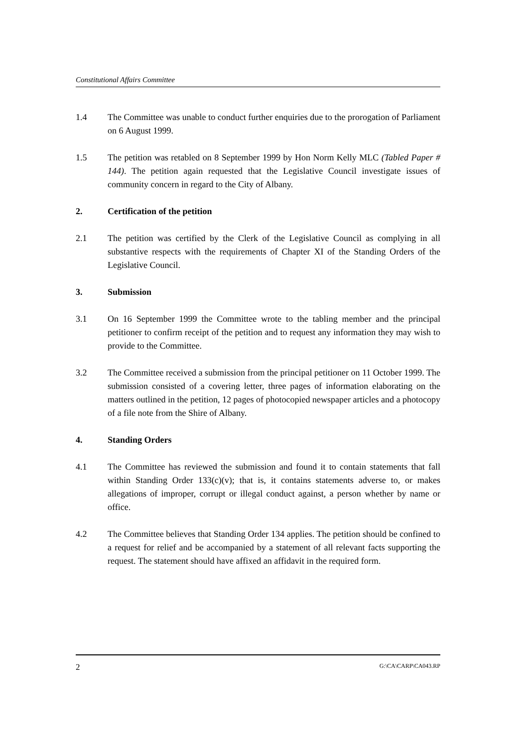Constitutional Affairs Committee
1.4 The Committee was unable to conduct further enquiries due to the prorogation of Parliament on 6 August 1999.
1.5 The petition was retabled on 8 September 1999 by Hon Norm Kelly MLC (Tabled Paper # 144). The petition again requested that the Legislative Council investigate issues of community concern in regard to the City of Albany.
2. Certification of the petition
2.1 The petition was certified by the Clerk of the Legislative Council as complying in all substantive respects with the requirements of Chapter XI of the Standing Orders of the Legislative Council.
3. Submission
3.1 On 16 September 1999 the Committee wrote to the tabling member and the principal petitioner to confirm receipt of the petition and to request any information they may wish to provide to the Committee.
3.2 The Committee received a submission from the principal petitioner on 11 October 1999. The submission consisted of a covering letter, three pages of information elaborating on the matters outlined in the petition, 12 pages of photocopied newspaper articles and a photocopy of a file note from the Shire of Albany.
4. Standing Orders
4.1 The Committee has reviewed the submission and found it to contain statements that fall within Standing Order 133(c)(v); that is, it contains statements adverse to, or makes allegations of improper, corrupt or illegal conduct against, a person whether by name or office.
4.2 The Committee believes that Standing Order 134 applies. The petition should be confined to a request for relief and be accompanied by a statement of all relevant facts supporting the request. The statement should have affixed an affidavit in the required form.
2 G:\CA\CARP\CA043.RP